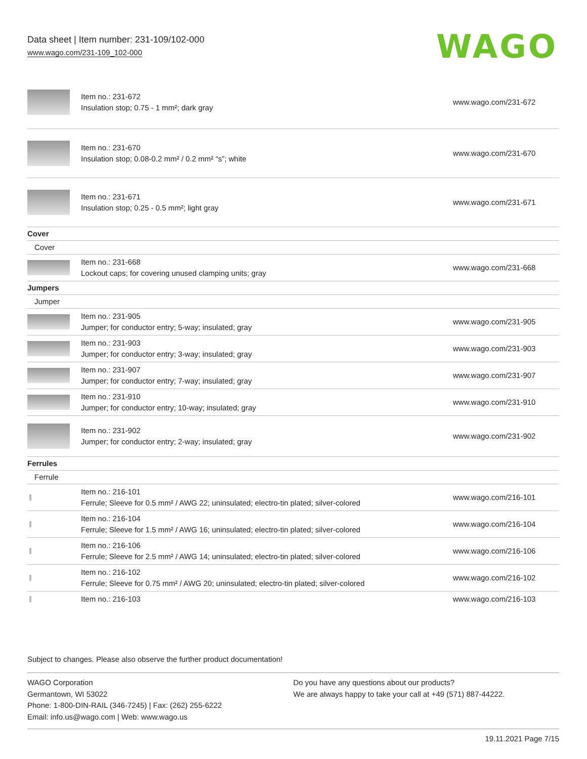Data sheet | Item number: 231-109/102-000
www.wago.com/231-109_102-000
WAGO
| | Item no.: 231-672 Insulation stop; 0.75 - 1 mm²; dark gray | www.wago.com/231-672 |
| | Item no.: 231-670 Insulation stop; 0.08-0.2 mm² / 0.2 mm² “s”; white | www.wago.com/231-670 |
| | Item no.: 231-671 Insulation stop; 0.25 - 0.5 mm²; light gray | www.wago.com/231-671 |
| Cover | | |
| Cover | | |
| | Item no.: 231-668 Lockout caps; for covering unused clamping units; gray | www.wago.com/231-668 |
| Jumpers | | |
| Jumper | | |
| | Item no.: 231-905 Jumper; for conductor entry; 5-way; insulated; gray | www.wago.com/231-905 |
| | Item no.: 231-903 Jumper; for conductor entry; 3-way; insulated; gray | www.wago.com/231-903 |
| | Item no.: 231-907 Jumper; for conductor entry; 7-way; insulated; gray | www.wago.com/231-907 |
| | Item no.: 231-910 Jumper; for conductor entry; 10-way; insulated; gray | www.wago.com/231-910 |
| | Item no.: 231-902 Jumper; for conductor entry; 2-way; insulated; gray | www.wago.com/231-902 |
| Ferrules | | |
| Ferrule | | |
| | Item no.: 216-101 Ferrule; Sleeve for 0.5 mm² / AWG 22; uninsulated; electro-tin plated; silver-colored | www.wago.com/216-101 |
| | Item no.: 216-104 Ferrule; Sleeve for 1.5 mm² / AWG 16; uninsulated; electro-tin plated; silver-colored | www.wago.com/216-104 |
| | Item no.: 216-106 Ferrule; Sleeve for 2.5 mm² / AWG 14; uninsulated; electro-tin plated; silver-colored | www.wago.com/216-106 |
| | Item no.: 216-102 Ferrule; Sleeve for 0.75 mm² / AWG 20; uninsulated; electro-tin plated; silver-colored | www.wago.com/216-102 |
| | Item no.: 216-103 | www.wago.com/216-103 |
Subject to changes. Please also observe the further product documentation!
WAGO Corporation
Germantown, WI 53022
Phone: 1-800-DIN-RAIL (346-7245) | Fax: (262) 255-6222
Email: info.us@wago.com | Web: www.wago.us
Do you have any questions about our products?
We are always happy to take your call at +49 (571) 887-44222.
19.11.2021 Page 7/15